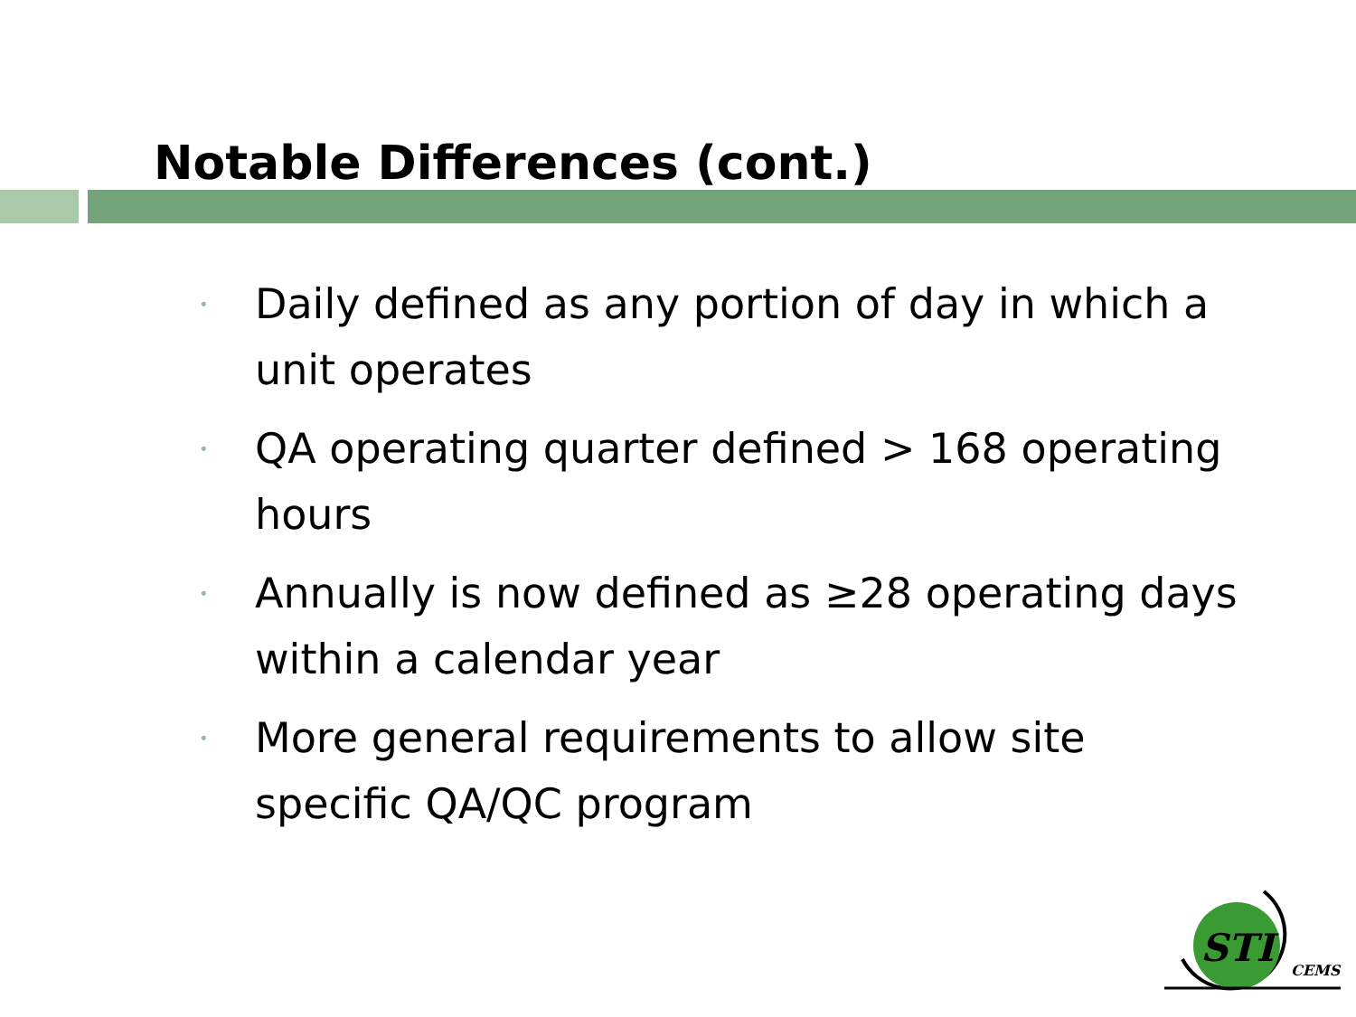Notable Differences (cont.)
• Daily defined as any portion of day in which a unit operates
• QA operating quarter defined > 168 operating hours
• Annually is now defined as ≥28 operating days within a calendar year
• More general requirements to allow site specific QA/QC program
STI
CEMS